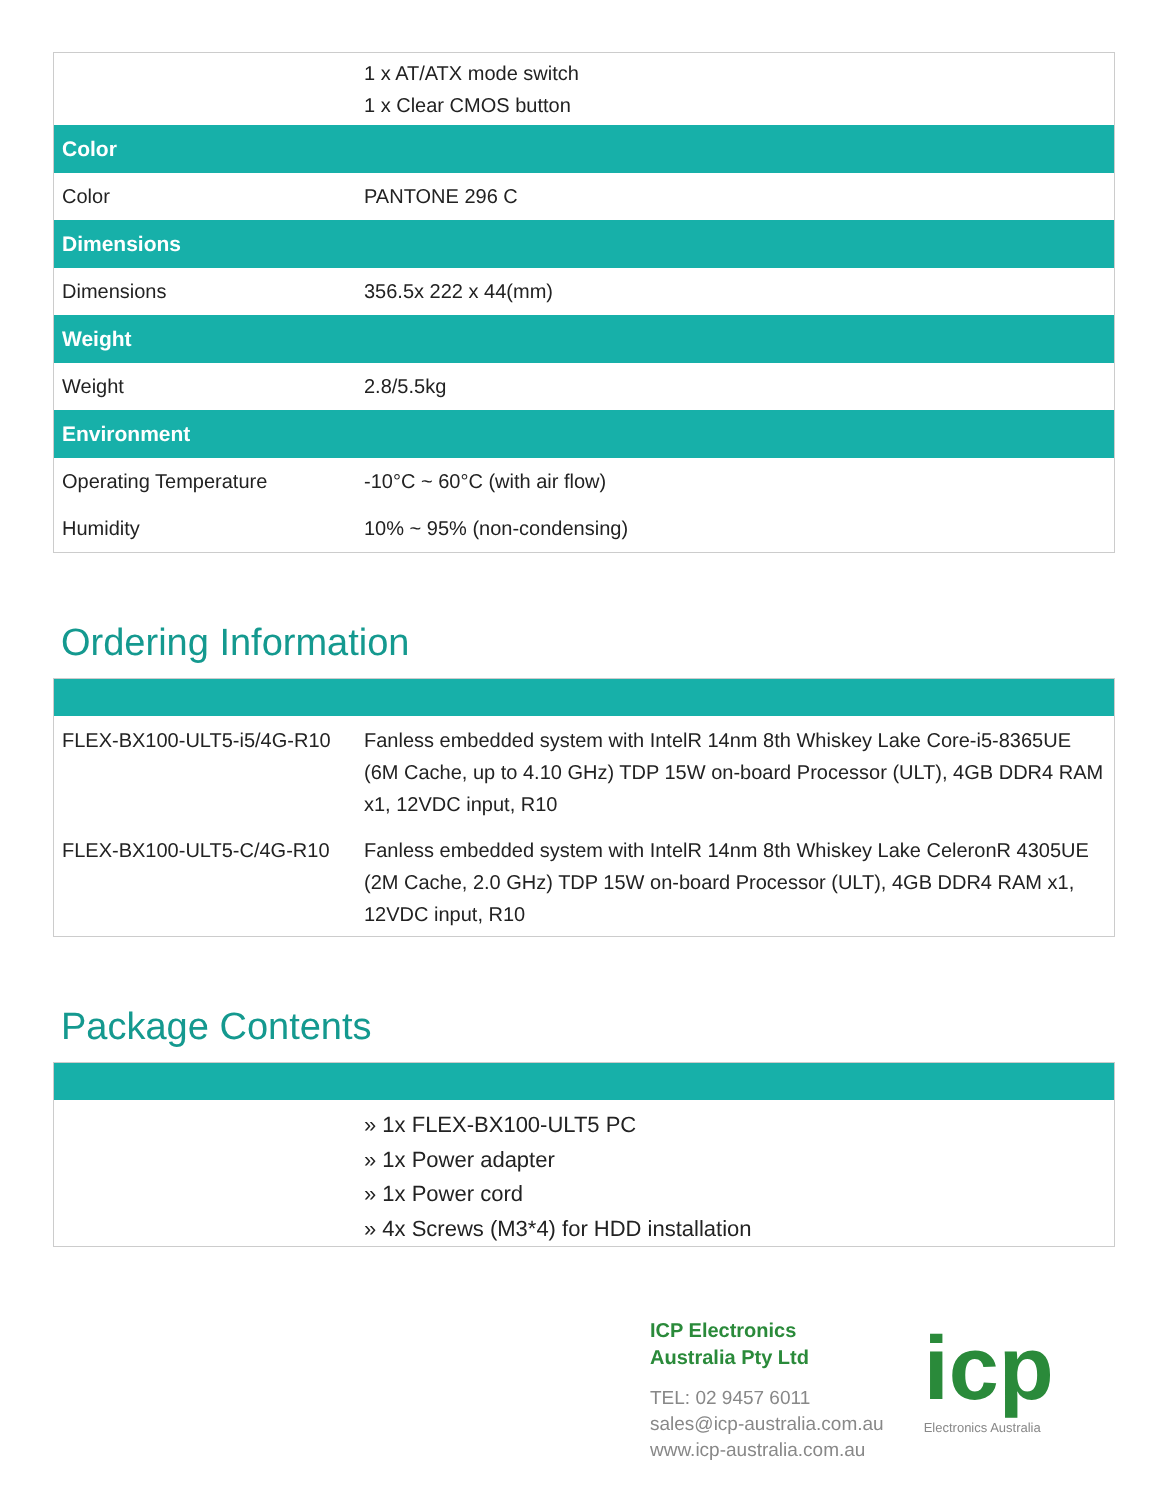| | 1 x AT/ATX mode switch 1 x Clear CMOS button |
| Color | |
| Color | PANTONE 296 C |
| Dimensions | |
| Dimensions | 356.5x 222 x 44(mm) |
| Weight | |
| Weight | 2.8/5.5kg |
| Environment | |
| Operating Temperature | -10°C ~ 60°C (with air flow) |
| Humidity | 10% ~ 95% (non-condensing) |
Ordering Information
| FLEX-BX100-ULT5-i5/4G-R10 | Fanless embedded system with IntelR 14nm 8th Whiskey Lake Core-i5-8365UE (6M Cache, up to 4.10 GHz) TDP 15W on-board Processor (ULT), 4GB DDR4 RAM x1, 12VDC input, R10 |
| FLEX-BX100-ULT5-C/4G-R10 | Fanless embedded system with IntelR 14nm 8th Whiskey Lake CeleronR 4305UE (2M Cache, 2.0 GHz) TDP 15W on-board Processor (ULT), 4GB DDR4 RAM x1, 12VDC input, R10 |
Package Contents
| | » 1x FLEX-BX100-ULT5 PC » 1x Power adapter » 1x Power cord » 4x Screws (M3*4) for HDD installation |
ICP Electronics
Australia Pty Ltd
TEL: 02 9457 6011
sales@icp-australia.com.au
www.icp-australia.com.au
icp
Electronics Australia